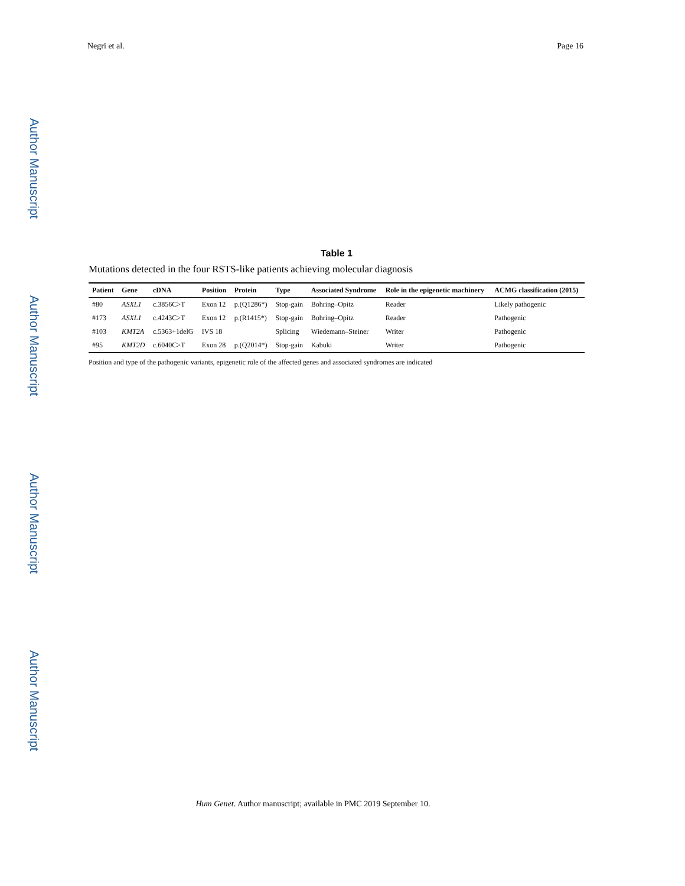Negri et al. Page 16
Author Manuscript
Author Manuscript
Author Manuscript
Author Manuscript
Table 1
Mutations detected in the four RSTS-like patients achieving molecular diagnosis
| Patient | Gene | cDNA | Position | Protein | Type | Associated Syndrome | Role in the epigenetic machinery | ACMG classification (2015) |
| --- | --- | --- | --- | --- | --- | --- | --- | --- |
| #80 | ASXL1 | c.3856C>T | Exon 12 | p.(Q1286*) | Stop-gain | Bohring–Opitz | Reader | Likely pathogenic |
| #173 | ASXL1 | c.4243C>T | Exon 12 | p.(R1415*) | Stop-gain | Bohring–Opitz | Reader | Pathogenic |
| #103 | KMT2A | c.5363+1delG | IVS 18 | | Splicing | Wiedemann–Steiner | Writer | Pathogenic |
| #95 | KMT2D | c.6040C>T | Exon 28 | p.(Q2014*) | Stop-gain | Kabuki | Writer | Pathogenic |
Position and type of the pathogenic variants, epigenetic role of the affected genes and associated syndromes are indicated
Hum Genet. Author manuscript; available in PMC 2019 September 10.